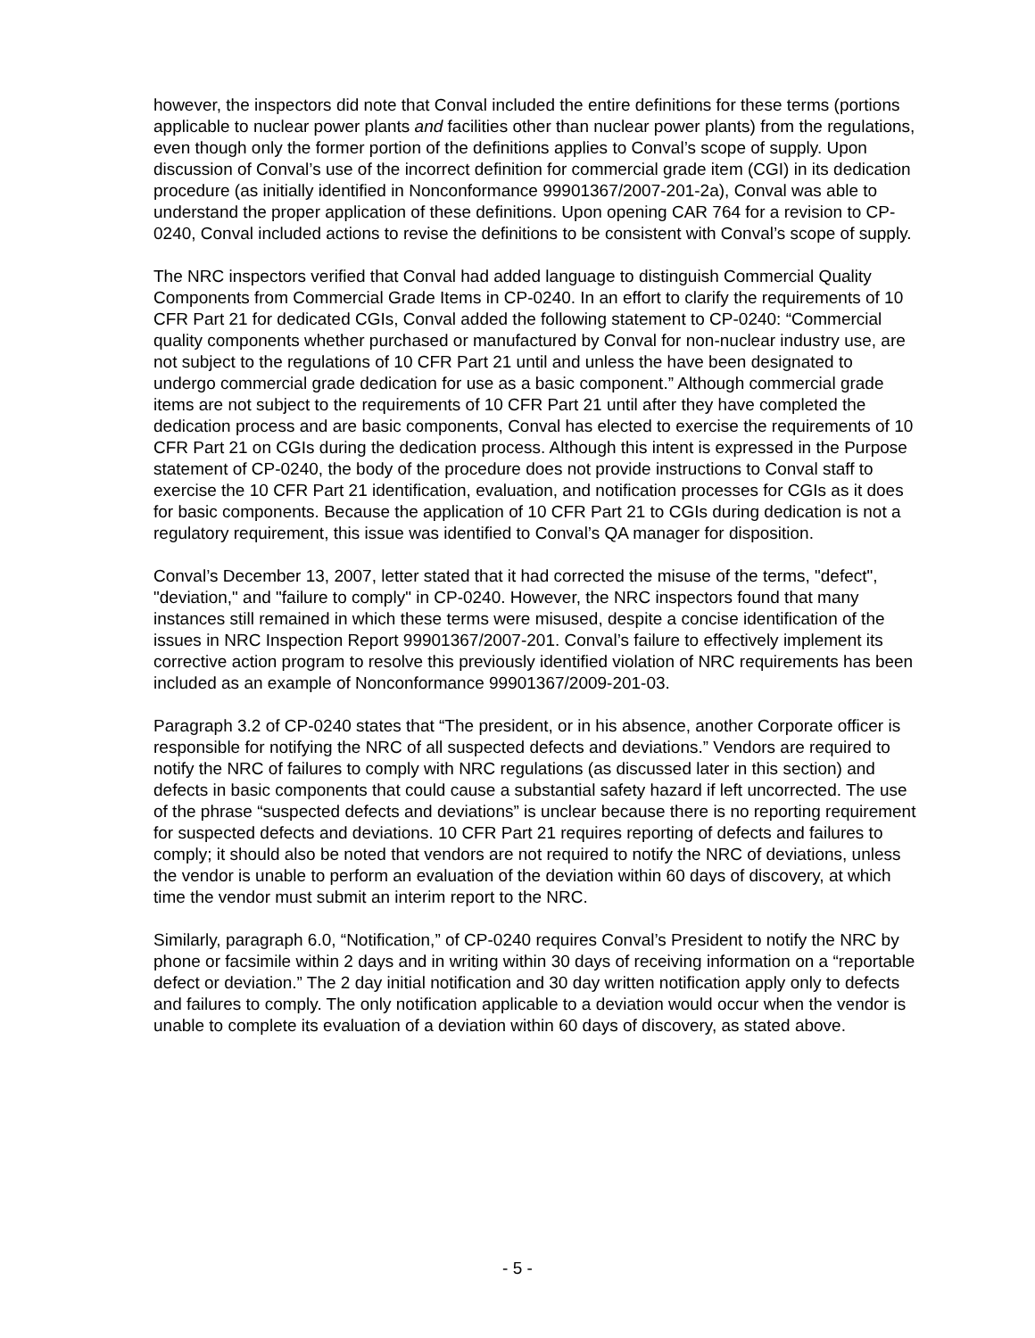however, the inspectors did note that Conval included the entire definitions for these terms (portions applicable to nuclear power plants and facilities other than nuclear power plants) from the regulations, even though only the former portion of the definitions applies to Conval’s scope of supply. Upon discussion of Conval’s use of the incorrect definition for commercial grade item (CGI) in its dedication procedure (as initially identified in Nonconformance 99901367/2007-201-2a), Conval was able to understand the proper application of these definitions. Upon opening CAR 764 for a revision to CP-0240, Conval included actions to revise the definitions to be consistent with Conval’s scope of supply.
The NRC inspectors verified that Conval had added language to distinguish Commercial Quality Components from Commercial Grade Items in CP-0240. In an effort to clarify the requirements of 10 CFR Part 21 for dedicated CGIs, Conval added the following statement to CP-0240: “Commercial quality components whether purchased or manufactured by Conval for non-nuclear industry use, are not subject to the regulations of 10 CFR Part 21 until and unless the have been designated to undergo commercial grade dedication for use as a basic component.” Although commercial grade items are not subject to the requirements of 10 CFR Part 21 until after they have completed the dedication process and are basic components, Conval has elected to exercise the requirements of 10 CFR Part 21 on CGIs during the dedication process. Although this intent is expressed in the Purpose statement of CP-0240, the body of the procedure does not provide instructions to Conval staff to exercise the 10 CFR Part 21 identification, evaluation, and notification processes for CGIs as it does for basic components. Because the application of 10 CFR Part 21 to CGIs during dedication is not a regulatory requirement, this issue was identified to Conval’s QA manager for disposition.
Conval’s December 13, 2007, letter stated that it had corrected the misuse of the terms, "defect", "deviation," and "failure to comply" in CP-0240. However, the NRC inspectors found that many instances still remained in which these terms were misused, despite a concise identification of the issues in NRC Inspection Report 99901367/2007-201. Conval’s failure to effectively implement its corrective action program to resolve this previously identified violation of NRC requirements has been included as an example of Nonconformance 99901367/2009-201-03.
Paragraph 3.2 of CP-0240 states that “The president, or in his absence, another Corporate officer is responsible for notifying the NRC of all suspected defects and deviations.” Vendors are required to notify the NRC of failures to comply with NRC regulations (as discussed later in this section) and defects in basic components that could cause a substantial safety hazard if left uncorrected. The use of the phrase “suspected defects and deviations” is unclear because there is no reporting requirement for suspected defects and deviations. 10 CFR Part 21 requires reporting of defects and failures to comply; it should also be noted that vendors are not required to notify the NRC of deviations, unless the vendor is unable to perform an evaluation of the deviation within 60 days of discovery, at which time the vendor must submit an interim report to the NRC.
Similarly, paragraph 6.0, “Notification,” of CP-0240 requires Conval’s President to notify the NRC by phone or facsimile within 2 days and in writing within 30 days of receiving information on a “reportable defect or deviation.” The 2 day initial notification and 30 day written notification apply only to defects and failures to comply. The only notification applicable to a deviation would occur when the vendor is unable to complete its evaluation of a deviation within 60 days of discovery, as stated above.
- 5 -